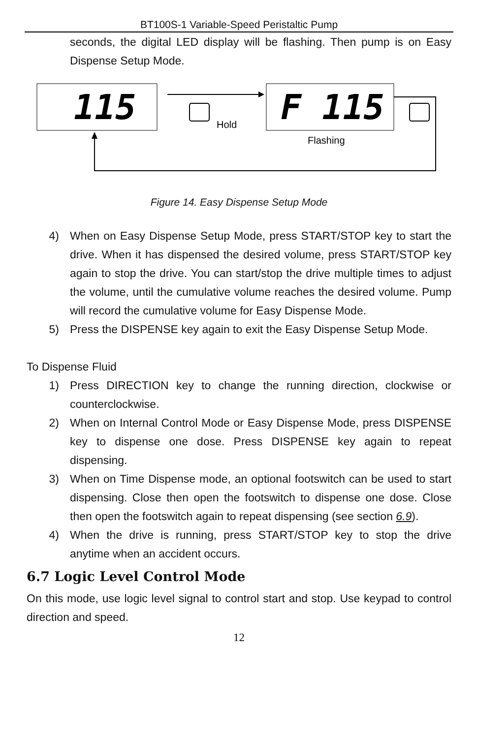BT100S-1 Variable-Speed Peristaltic Pump
seconds, the digital LED display will be flashing. Then pump is on Easy Dispense Setup Mode.
115
F 115
Hold
Flashing
Figure 14. Easy Dispense Setup Mode
4) When on Easy Dispense Setup Mode, press START/STOP key to start the drive. When it has dispensed the desired volume, press START/STOP key again to stop the drive. You can start/stop the drive multiple times to adjust the volume, until the cumulative volume reaches the desired volume. Pump will record the cumulative volume for Easy Dispense Mode.
5) Press the DISPENSE key again to exit the Easy Dispense Setup Mode.
To Dispense Fluid
1) Press DIRECTION key to change the running direction, clockwise or counterclockwise.
2) When on Internal Control Mode or Easy Dispense Mode, press DISPENSE key to dispense one dose. Press DISPENSE key again to repeat dispensing.
3) When on Time Dispense mode, an optional footswitch can be used to start dispensing. Close then open the footswitch to dispense one dose. Close then open the footswitch again to repeat dispensing (see section 6.9).
4) When the drive is running, press START/STOP key to stop the drive anytime when an accident occurs.
6.7 Logic Level Control Mode
On this mode, use logic level signal to control start and stop. Use keypad to control direction and speed.
12